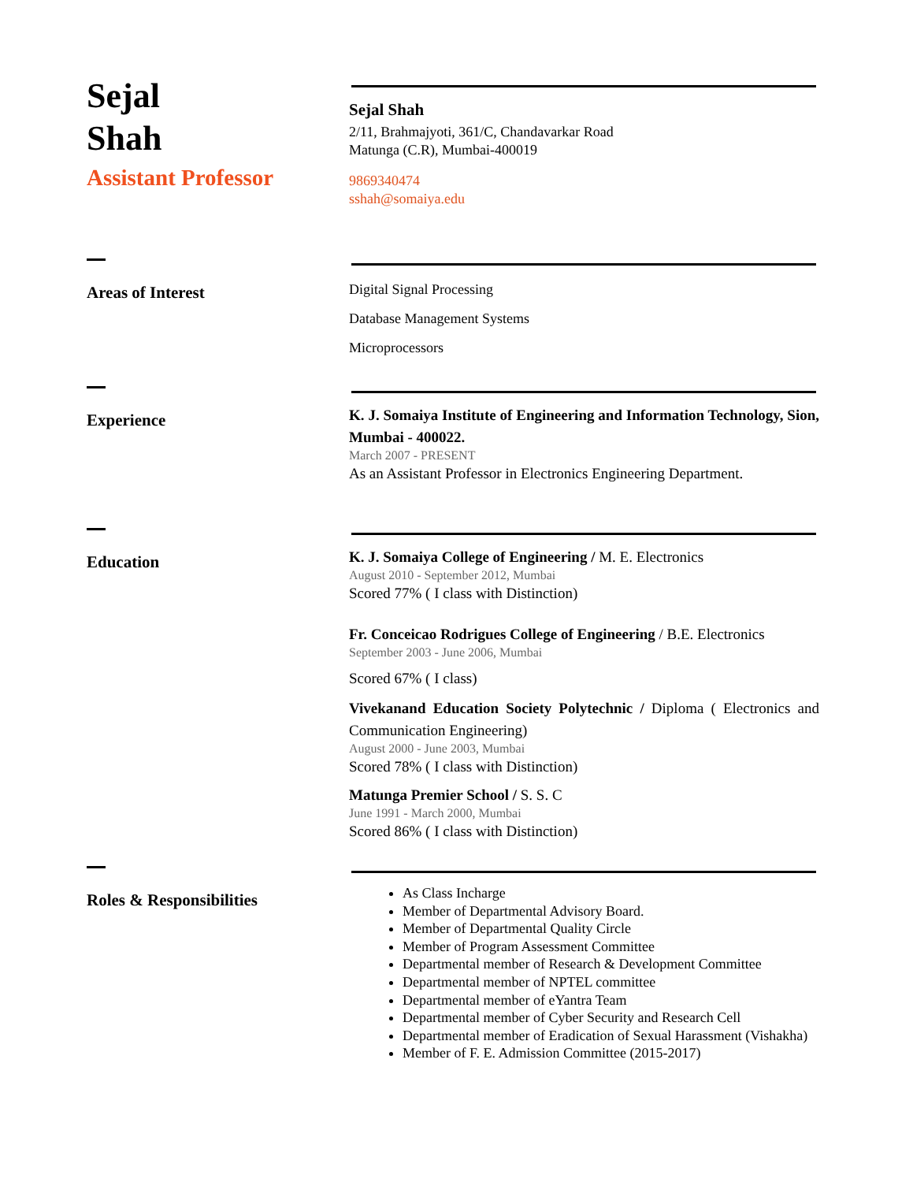Sejal
Shah
Assistant Professor
Sejal Shah
2/11, Brahmajyoti, 361/C, Chandavarkar Road
Matunga (C.R), Mumbai-400019
9869340474
sshah@somaiya.edu
Areas of Interest
Digital Signal Processing
Database Management Systems
Microprocessors
Experience
K. J. Somaiya Institute of Engineering and Information Technology, Sion, Mumbai - 400022.
March 2007 - PRESENT
As an Assistant Professor in Electronics Engineering Department.
Education
K. J. Somaiya College of Engineering / M. E. Electronics
August 2010 - September 2012, Mumbai
Scored 77% ( I class with Distinction)
Fr. Conceicao Rodrigues College of Engineering / B.E. Electronics
September 2003 - June 2006, Mumbai
Scored 67% ( I class)
Vivekanand Education Society Polytechnic / Diploma ( Electronics and Communication Engineering)
August 2000 - June 2003, Mumbai
Scored 78% ( I class with Distinction)
Matunga Premier School / S. S. C
June 1991 - March 2000, Mumbai
Scored 86% ( I class with Distinction)
Roles & Responsibilities
As Class Incharge
Member of Departmental Advisory Board.
Member of Departmental Quality Circle
Member of Program Assessment Committee
Departmental member of Research & Development Committee
Departmental member of NPTEL committee
Departmental member of eYantra Team
Departmental member of Cyber Security and Research Cell
Departmental member of Eradication of Sexual Harassment (Vishakha)
Member of F. E. Admission Committee (2015-2017)